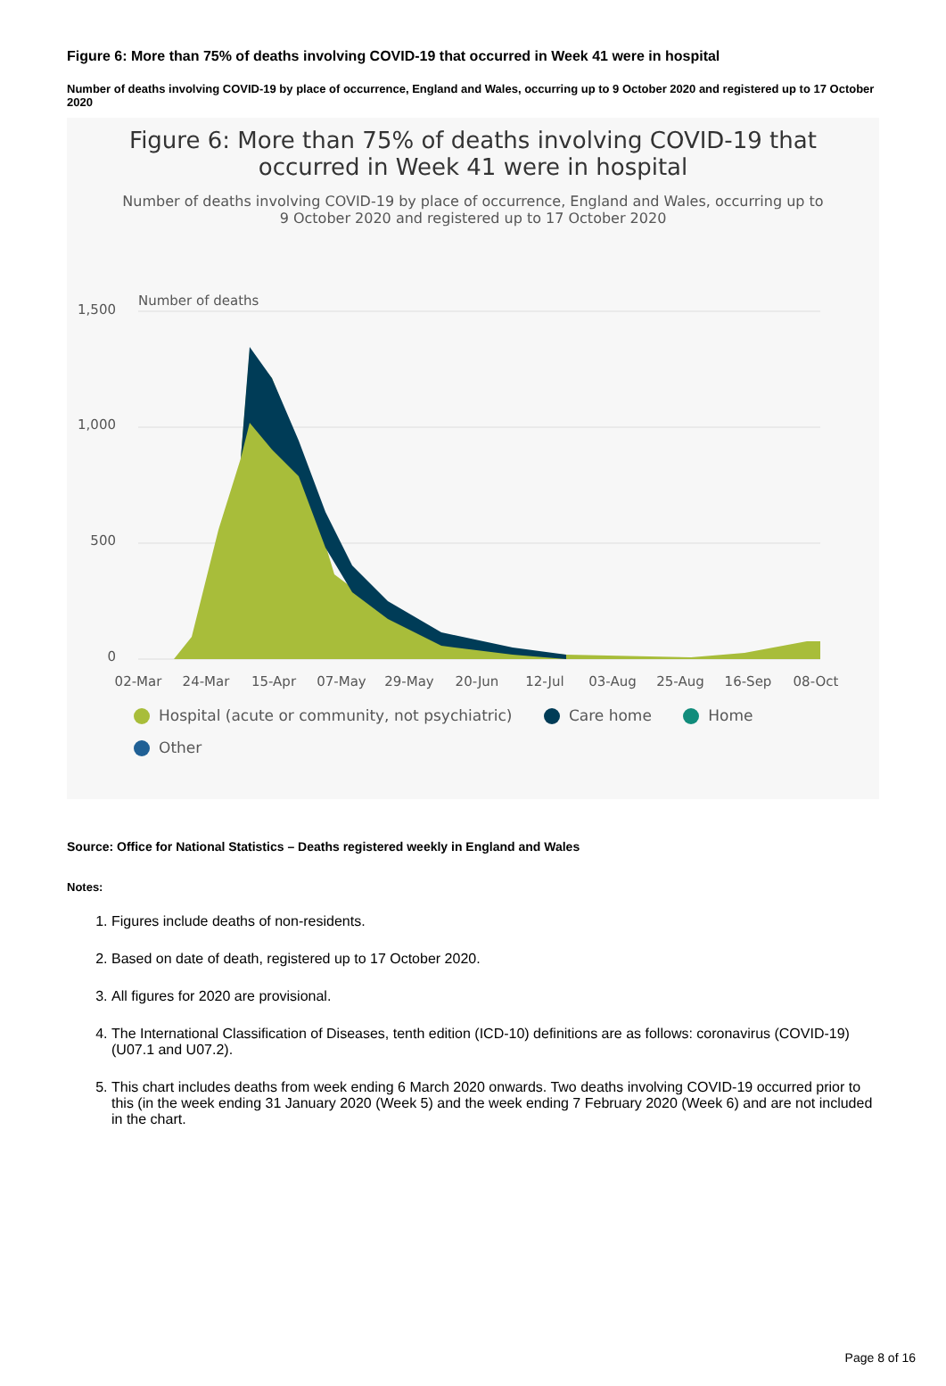Figure 6: More than 75% of deaths involving COVID-19 that occurred in Week 41 were in hospital
Number of deaths involving COVID-19 by place of occurrence, England and Wales, occurring up to 9 October 2020 and registered up to 17 October 2020
Figure 6: More than 75% of deaths involving COVID-19 that occurred in Week 41 were in hospital
Number of deaths involving COVID-19 by place of occurrence, England and Wales, occurring up to 9 October 2020 and registered up to 17 October 2020
Number of deaths
1,500
1,000
500
0
02-Mar
24-Mar
15-Apr
07-May
29-May
20-Jun
12-Jul
03-Aug
25-Aug
16-Sep
08-Oct
Hospital (acute or community, not psychiatric) Care home Home
Other
Source: Office for National Statistics – Deaths registered weekly in England and Wales
Notes:
1. Figures include deaths of non-residents.
2. Based on date of death, registered up to 17 October 2020.
3. All figures for 2020 are provisional.
4. The International Classification of Diseases, tenth edition (ICD-10) definitions are as follows: coronavirus (COVID-19) (U07.1 and U07.2).
5. This chart includes deaths from week ending 6 March 2020 onwards. Two deaths involving COVID-19 occurred prior to this (in the week ending 31 January 2020 (Week 5) and the week ending 7 February 2020 (Week 6) and are not included in the chart.
Page 8 of 16